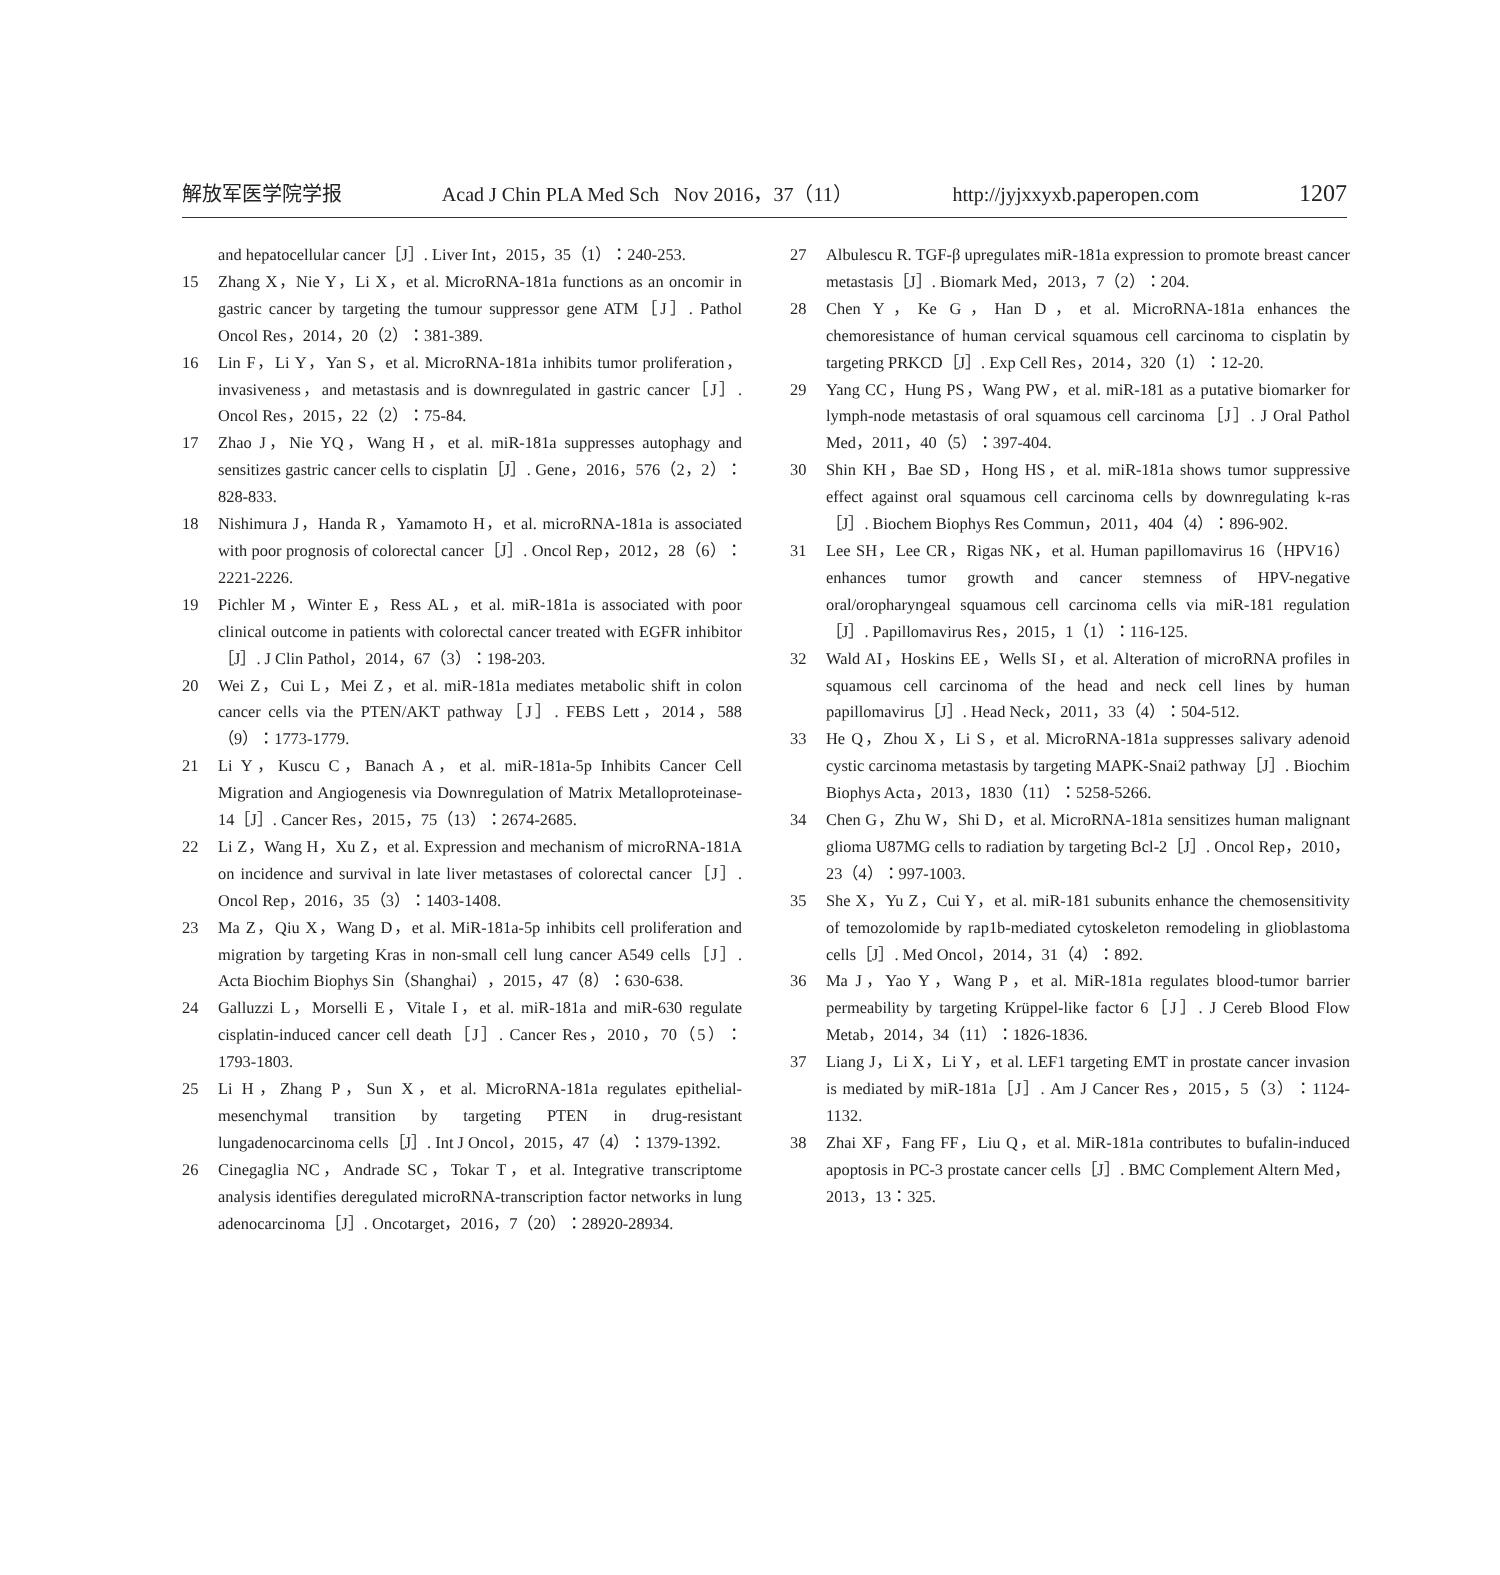解放军医学院学报 Acad J Chin PLA Med Sch Nov 2016，37（11） http://jyjxxyxb.paperopen.com 1207
and hepatocellular cancer［J］. Liver Int，2015，35（1）：240-253.
15 Zhang X，Nie Y，Li X，et al. MicroRNA-181a functions as an oncomir in gastric cancer by targeting the tumour suppressor gene ATM［J］. Pathol Oncol Res，2014，20（2）：381-389.
16 Lin F，Li Y，Yan S，et al. MicroRNA-181a inhibits tumor proliferation，invasiveness，and metastasis and is downregulated in gastric cancer［J］. Oncol Res，2015，22（2）：75-84.
17 Zhao J，Nie YQ，Wang H，et al. miR-181a suppresses autophagy and sensitizes gastric cancer cells to cisplatin［J］. Gene，2016，576（2，2）：828-833.
18 Nishimura J，Handa R，Yamamoto H，et al. microRNA-181a is associated with poor prognosis of colorectal cancer［J］. Oncol Rep，2012，28（6）：2221-2226.
19 Pichler M，Winter E，Ress AL，et al. miR-181a is associated with poor clinical outcome in patients with colorectal cancer treated with EGFR inhibitor［J］. J Clin Pathol，2014，67（3）：198-203.
20 Wei Z，Cui L，Mei Z，et al. miR-181a mediates metabolic shift in colon cancer cells via the PTEN/AKT pathway［J］. FEBS Lett，2014，588（9）：1773-1779.
21 Li Y，Kuscu C，Banach A，et al. miR-181a-5p Inhibits Cancer Cell Migration and Angiogenesis via Downregulation of Matrix Metalloproteinase-14［J］. Cancer Res，2015，75（13）：2674-2685.
22 Li Z，Wang H，Xu Z，et al. Expression and mechanism of microRNA-181A on incidence and survival in late liver metastases of colorectal cancer［J］. Oncol Rep，2016，35（3）：1403-1408.
23 Ma Z，Qiu X，Wang D，et al. MiR-181a-5p inhibits cell proliferation and migration by targeting Kras in non-small cell lung cancer A549 cells［J］. Acta Biochim Biophys Sin（Shanghai），2015，47（8）：630-638.
24 Galluzzi L，Morselli E，Vitale I，et al. miR-181a and miR-630 regulate cisplatin-induced cancer cell death［J］. Cancer Res，2010，70（5）：1793-1803.
25 Li H，Zhang P，Sun X，et al. MicroRNA-181a regulates epithelial-mesenchymal transition by targeting PTEN in drug-resistant lungadenocarcinoma cells［J］. Int J Oncol，2015，47（4）：1379-1392.
26 Cinegaglia NC，Andrade SC，Tokar T，et al. Integrative transcriptome analysis identifies deregulated microRNA-transcription factor networks in lung adenocarcinoma［J］. Oncotarget，2016，7（20）：28920-28934.
27 Albulescu R. TGF-β upregulates miR-181a expression to promote breast cancer metastasis［J］. Biomark Med，2013，7（2）：204.
28 Chen Y，Ke G，Han D，et al. MicroRNA-181a enhances the chemoresistance of human cervical squamous cell carcinoma to cisplatin by targeting PRKCD［J］. Exp Cell Res，2014，320（1）：12-20.
29 Yang CC，Hung PS，Wang PW，et al. miR-181 as a putative biomarker for lymph-node metastasis of oral squamous cell carcinoma［J］. J Oral Pathol Med，2011，40（5）：397-404.
30 Shin KH，Bae SD，Hong HS，et al. miR-181a shows tumor suppressive effect against oral squamous cell carcinoma cells by downregulating k-ras［J］. Biochem Biophys Res Commun，2011，404（4）：896-902.
31 Lee SH，Lee CR，Rigas NK，et al. Human papillomavirus 16（HPV16）enhances tumor growth and cancer stemness of HPV-negative oral/oropharyngeal squamous cell carcinoma cells via miR-181 regulation［J］. Papillomavirus Res，2015，1（1）：116-125.
32 Wald AI，Hoskins EE，Wells SI，et al. Alteration of microRNA profiles in squamous cell carcinoma of the head and neck cell lines by human papillomavirus［J］. Head Neck，2011，33（4）：504-512.
33 He Q，Zhou X，Li S，et al. MicroRNA-181a suppresses salivary adenoid cystic carcinoma metastasis by targeting MAPK-Snai2 pathway［J］. Biochim Biophys Acta，2013，1830（11）：5258-5266.
34 Chen G，Zhu W，Shi D，et al. MicroRNA-181a sensitizes human malignant glioma U87MG cells to radiation by targeting Bcl-2［J］. Oncol Rep，2010，23（4）：997-1003.
35 She X，Yu Z，Cui Y，et al. miR-181 subunits enhance the chemosensitivity of temozolomide by rap1b-mediated cytoskeleton remodeling in glioblastoma cells［J］. Med Oncol，2014，31（4）：892.
36 Ma J，Yao Y，Wang P，et al. MiR-181a regulates blood-tumor barrier permeability by targeting Krüppel-like factor 6［J］. J Cereb Blood Flow Metab，2014，34（11）：1826-1836.
37 Liang J，Li X，Li Y，et al. LEF1 targeting EMT in prostate cancer invasion is mediated by miR-181a［J］. Am J Cancer Res，2015，5（3）：1124-1132.
38 Zhai XF，Fang FF，Liu Q，et al. MiR-181a contributes to bufalin-induced apoptosis in PC-3 prostate cancer cells［J］. BMC Complement Altern Med，2013，13：325.